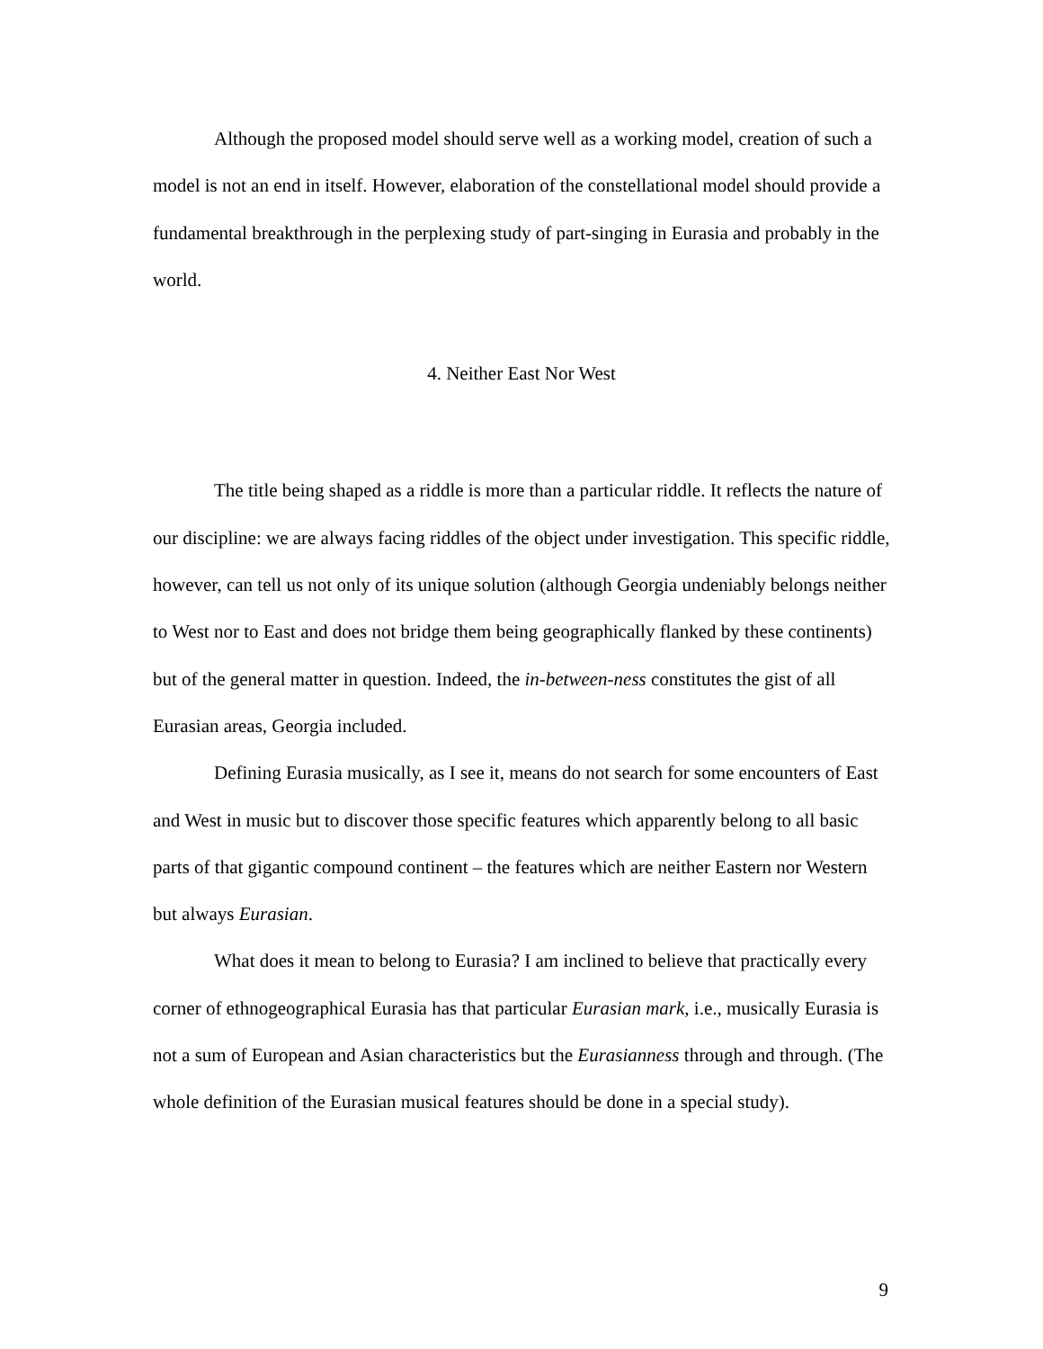Although the proposed model should serve well as a working model, creation of such a model is not an end in itself. However, elaboration of the constellational model should provide a fundamental breakthrough in the perplexing study of part-singing in Eurasia and probably in the world.
4. Neither East Nor West
The title being shaped as a riddle is more than a particular riddle. It reflects the nature of our discipline: we are always facing riddles of the object under investigation. This specific riddle, however, can tell us not only of its unique solution (although Georgia undeniably belongs neither to West nor to East and does not bridge them being geographically flanked by these continents) but of the general matter in question. Indeed, the in-between-ness constitutes the gist of all Eurasian areas, Georgia included.
Defining Eurasia musically, as I see it, means do not search for some encounters of East and West in music but to discover those specific features which apparently belong to all basic parts of that gigantic compound continent – the features which are neither Eastern nor Western but always Eurasian.
What does it mean to belong to Eurasia? I am inclined to believe that practically every corner of ethnogeographical Eurasia has that particular Eurasian mark, i.e., musically Eurasia is not a sum of European and Asian characteristics but the Eurasianness through and through. (The whole definition of the Eurasian musical features should be done in a special study).
9